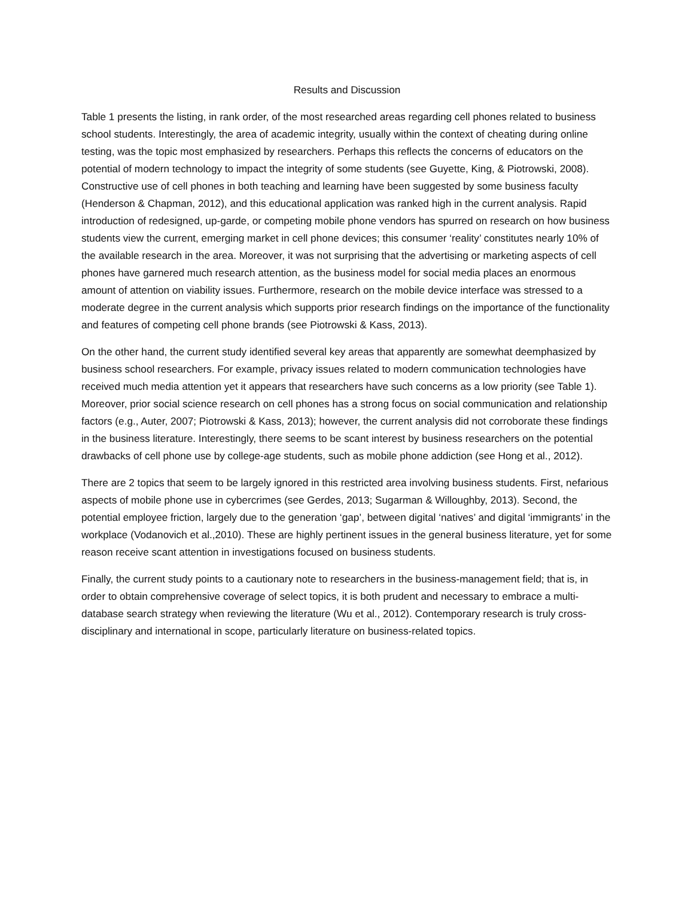Results and Discussion
Table 1 presents the listing, in rank order, of the most researched areas regarding cell phones related to business school students. Interestingly, the area of academic integrity, usually within the context of cheating during online testing, was the topic most emphasized by researchers. Perhaps this reflects the concerns of educators on the potential of modern technology to impact the integrity of some students (see Guyette, King, & Piotrowski, 2008). Constructive use of cell phones in both teaching and learning have been suggested by some business faculty (Henderson & Chapman, 2012), and this educational application was ranked high in the current analysis. Rapid introduction of redesigned, up-garde, or competing mobile phone vendors has spurred on research on how business students view the current, emerging market in cell phone devices; this consumer ‘reality’ constitutes nearly 10% of the available research in the area. Moreover, it was not surprising that the advertising or marketing aspects of cell phones have garnered much research attention, as the business model for social media places an enormous amount of attention on viability issues. Furthermore, research on the mobile device interface was stressed to a moderate degree in the current analysis which supports prior research findings on the importance of the functionality and features of competing cell phone brands (see Piotrowski & Kass, 2013).
On the other hand, the current study identified several key areas that apparently are somewhat deemphasized by business school researchers. For example, privacy issues related to modern communication technologies have received much media attention yet it appears that researchers have such concerns as a low priority (see Table 1). Moreover, prior social science research on cell phones has a strong focus on social communication and relationship factors (e.g., Auter, 2007; Piotrowski & Kass, 2013); however, the current analysis did not corroborate these findings in the business literature. Interestingly, there seems to be scant interest by business researchers on the potential drawbacks of cell phone use by college-age students, such as mobile phone addiction (see Hong et al., 2012).
There are 2 topics that seem to be largely ignored in this restricted area involving business students. First, nefarious aspects of mobile phone use in cybercrimes (see Gerdes, 2013; Sugarman & Willoughby, 2013). Second, the potential employee friction, largely due to the generation ‘gap’, between digital ‘natives’ and digital ‘immigrants’ in the workplace (Vodanovich et al.,2010). These are highly pertinent issues in the general business literature, yet for some reason receive scant attention in investigations focused on business students.
Finally, the current study points to a cautionary note to researchers in the business-management field; that is, in order to obtain comprehensive coverage of select topics, it is both prudent and necessary to embrace a multi-database search strategy when reviewing the literature (Wu et al., 2012). Contemporary research is truly cross-disciplinary and international in scope, particularly literature on business-related topics.